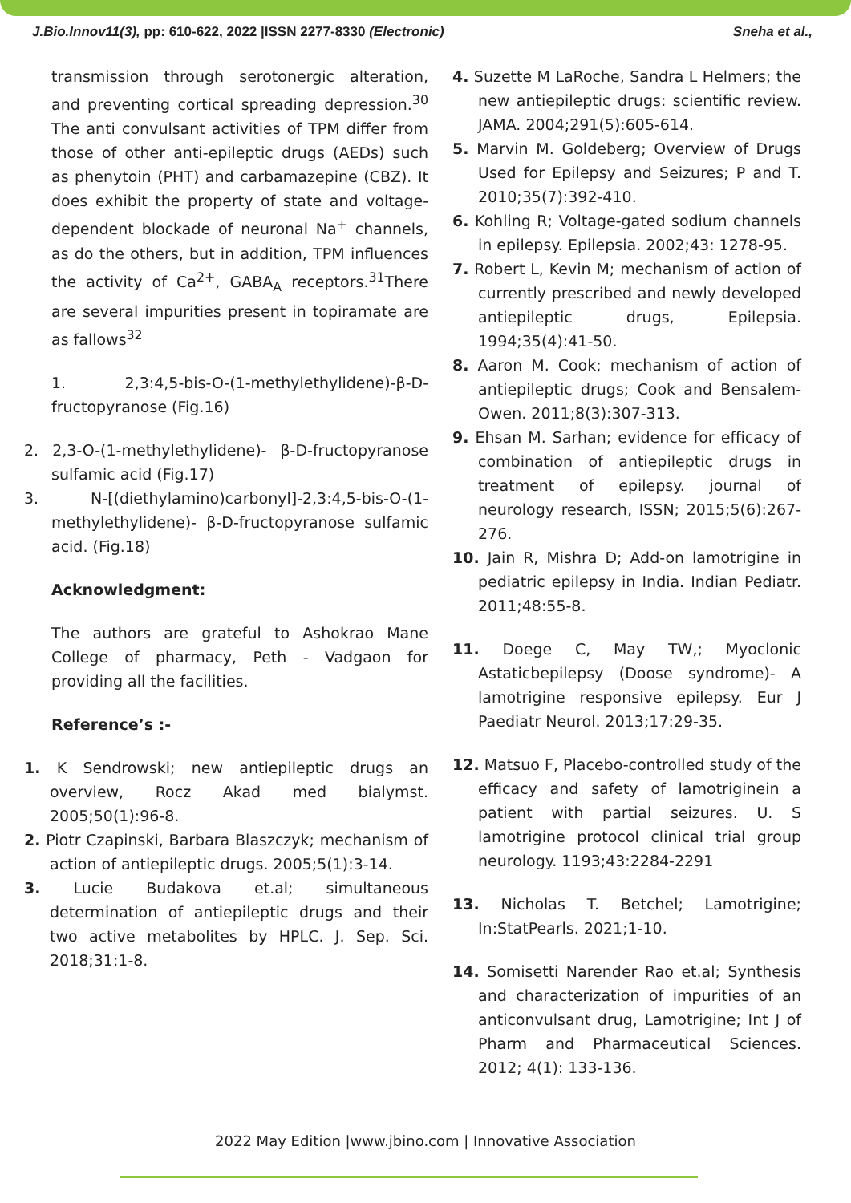J.Bio.Innov11(3), pp: 610-622, 2022 |ISSN 2277-8330 (Electronic) Sneha et al.,
transmission through serotonergic alteration, and preventing cortical spreading depression.<sup>30</sup> The anti convulsant activities of TPM differ from those of other anti-epileptic drugs (AEDs) such as phenytoin (PHT) and carbamazepine (CBZ). It does exhibit the property of state and voltage-dependent blockade of neuronal Na<sup>+</sup> channels, as do the others, but in addition, TPM influences the activity of Ca<sup>2+</sup>, GABA<sub>A</sub> receptors.<sup>31</sup>There are several impurities present in topiramate are as fallows<sup>32</sup>
1. 2,3:4,5-bis-O-(1-methylethylidene)-β-D-fructopyranose (Fig.16)
2. 2,3-O-(1-methylethylidene)- β-D-fructopyranose sulfamic acid (Fig.17)
3. N-[(diethylamino)carbonyl]-2,3:4,5-bis-O-(1-methylethylidene)- β-D-fructopyranose sulfamic acid. (Fig.18)
Acknowledgment:
The authors are grateful to Ashokrao Mane College of pharmacy, Peth - Vadgaon for providing all the facilities.
Reference’s :-
1. K Sendrowski; new antiepileptic drugs an overview, Rocz Akad med bialymst. 2005;50(1):96-8.
2. Piotr Czapinski, Barbara Blaszczyk; mechanism of action of antiepileptic drugs. 2005;5(1):3-14.
3. Lucie Budakova et.al; simultaneous determination of antiepileptic drugs and their two active metabolites by HPLC. J. Sep. Sci. 2018;31:1-8.
4. Suzette M LaRoche, Sandra L Helmers; the new antiepileptic drugs: scientific review. JAMA. 2004;291(5):605-614.
5. Marvin M. Goldeberg; Overview of Drugs Used for Epilepsy and Seizures; P and T. 2010;35(7):392-410.
6. Kohling R; Voltage-gated sodium channels in epilepsy. Epilepsia. 2002;43: 1278-95.
7. Robert L, Kevin M; mechanism of action of currently prescribed and newly developed antiepileptic drugs, Epilepsia. 1994;35(4):41-50.
8. Aaron M. Cook; mechanism of action of antiepileptic drugs; Cook and Bensalem-Owen. 2011;8(3):307-313.
9. Ehsan M. Sarhan; evidence for efficacy of combination of antiepileptic drugs in treatment of epilepsy. journal of neurology research, ISSN; 2015;5(6):267-276.
10. Jain R, Mishra D; Add-on lamotrigine in pediatric epilepsy in India. Indian Pediatr. 2011;48:55-8.
11. Doege C, May TW,; Myoclonic Astaticbepilepsy (Doose syndrome)- A lamotrigine responsive epilepsy. Eur J Paediatr Neurol. 2013;17:29-35.
12. Matsuo F, Placebo-controlled study of the efficacy and safety of lamotriginein a patient with partial seizures. U. S lamotrigine protocol clinical trial group neurology. 1193;43:2284-2291
13. Nicholas T. Betchel; Lamotrigine; In:StatPearls. 2021;1-10.
14. Somisetti Narender Rao et.al; Synthesis and characterization of impurities of an anticonvulsant drug, Lamotrigine; Int J of Pharm and Pharmaceutical Sciences. 2012; 4(1): 133-136.
2022 May Edition |www.jbino.com | Innovative Association